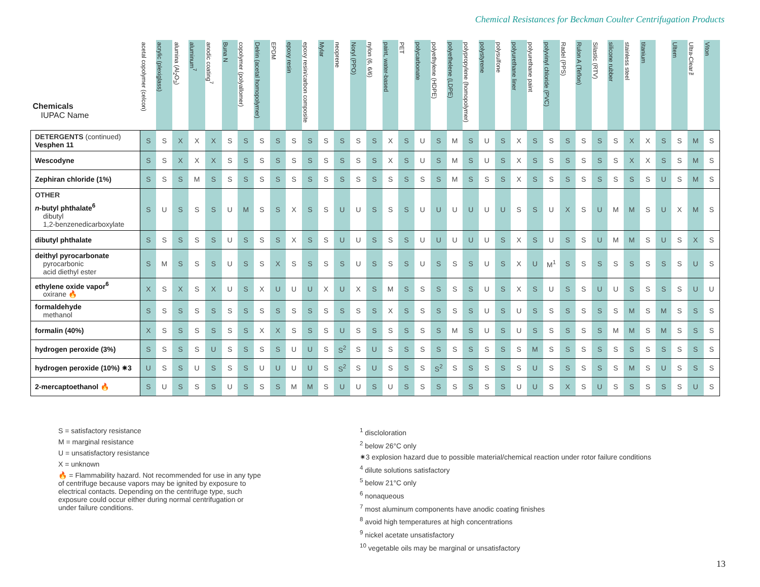Chemical Resistances for Beckman Coulter Centrifugation Products
| Chemicals IUPAC Name | acetal copolymer (celcon) | acrylic (plexiglass) | alumina (Al<sub>2</sub>O<sub>3</sub>) | aluminum<sup>7</sup> | anodic coating<sup>7</sup> | Buna N | copolymer (polyallomer) | Delrin (acetal homopolymer) | EPDM | epoxy resin | epoxy resin/carbon composite | Mylar | neoprene | Noryl (PPO) | nylon (6, 6/6) | paint, water-based | PET | polycarbonate | polyethylene (HDPE) | polyethelene (LDPE) | polypropylene (homopolymer) | polystyrene | polysulfone | polyurethane liner | polyurethane paint | polyvinyl chloride (PVC) | Radel (PPS) | Rulon A (Teflon) | Silastic (RTV) | silicone rubber | stainless steel | titanium | | Ultem | Ultra-Clear™ | Viton |
| --- | --- | --- | --- | --- | --- | --- | --- | --- | --- | --- | --- | --- | --- | --- | --- | --- | --- | --- | --- | --- | --- | --- | --- | --- | --- | --- | --- | --- | --- | --- | --- | --- | --- | --- | --- | --- |
| DETERGENTS (continued) Vesphen 11 | S | S | X | X | X | S | S | S | S | S | S | S | S | S | S | X | S | U | S | M | S | U | S | X | S | S | S | S | S | S | X | X | S | S | M | S |
| Wescodyne | S | S | X | X | X | S | S | S | S | S | S | S | S | S | S | X | S | U | S | M | S | U | S | X | S | S | S | S | S | S | X | X | S | S | M | S |
| Zephiran chloride (1%) | S | S | S | M | S | S | S | S | S | S | S | S | S | S | S | S | S | S | S | M | S | S | S | X | S | S | S | S | S | S | S | S | U | S | M | S |
| OTHER n -butyl phthalate<sup>6</sup> dibutyl 1,2-benzenedicarboxylate | S | U | S | S | S | U | M | S | S | X | S | S | U | U | S | S | S | U | U | U | U | U | U | S | S | U | X | S | U | M | M | S | U | X | M | S |
| dibutyl phthalate | S | S | S | S | S | U | S | S | S | X | S | S | U | U | S | S | S | U | U | U | U | U | S | X | S | U | S | S | U | M | M | S | U | S | X | S |
| deithyl pyrocarbonate pyrocarbonic acid diethyl ester | S | M | S | S | S | U | S | S | X | S | S | S | S | U | S | S | S | U | S | S | S | U | S | X | U | M<sup>1</sup> | S | S | S | S | S | S | S | S | U | S |
| ethylene oxide vapor<sup>6</sup> oxirane 🔥 | X | S | X | S | X | U | S | X | U | U | U | X | U | X | S | M | S | S | S | S | S | U | S | X | S | U | S | S | U | U | S | S | S | S | U | U |
| formaldehyde methanol | S | S | S | S | S | S | S | S | S | S | S | S | S | S | S | X | S | S | S | S | S | U | S | U | S | S | S | S | S | S | M | S | M | S | S | S |
| formalin (40%) | X | S | S | S | S | S | S | X | X | S | S | S | U | S | S | S | S | S | S | M | S | U | S | U | S | S | S | S | S | M | M | S | M | S | S | S |
| hydrogen peroxide (3%) | S | S | S | S | U | S | S | S | S | U | U | S | S<sup>2</sup> | S | U | S | S | S | S | S | S | S | S | S | M | S | S | S | S | S | S | S | S | S | S | S |
| hydrogen peroxide (10%) ✷3 | U | S | S | U | S | S | S | U | U | U | U | S | S<sup>2</sup> | S | U | S | S | S | S<sup>2</sup> | S | S | S | S | S | U | S | S | S | S | S | M | S | U | S | S | S |
| 2-mercaptoethanol 🔥 | S | U | S | S | S | U | S | S | S | M | M | S | U | U | S | U | S | S | S | S | S | S | S | U | U | S | X | S | U | S | S | S | S | S | U | S |
S = satisfactory resistance
M = marginal resistance
U = unsatisfactory resistance
X = unknown
🔥 = Flammability hazard. Not recommended for use in any type
of centrifuge because vapors may be ignited by exposure to
electrical contacts. Depending on the centrifuge type, such
exposure could occur either during normal centrifugation or
under failure conditions.
<sup>1</sup> discloloration
<sup>2</sup> below 26°C only
✷3 explosion hazard due to possible material/chemical reaction under rotor failure conditions
<sup>4</sup> dilute solutions satisfactory
<sup>5</sup> below 21°C only
<sup>6</sup> nonaqueous
<sup>7</sup> most aluminum components have anodic coating finishes
<sup>8</sup> avoid high temperatures at high concentrations
<sup>9</sup> nickel acetate unsatisfactory
<sup>10</sup> vegetable oils may be marginal or unsatisfactory
13